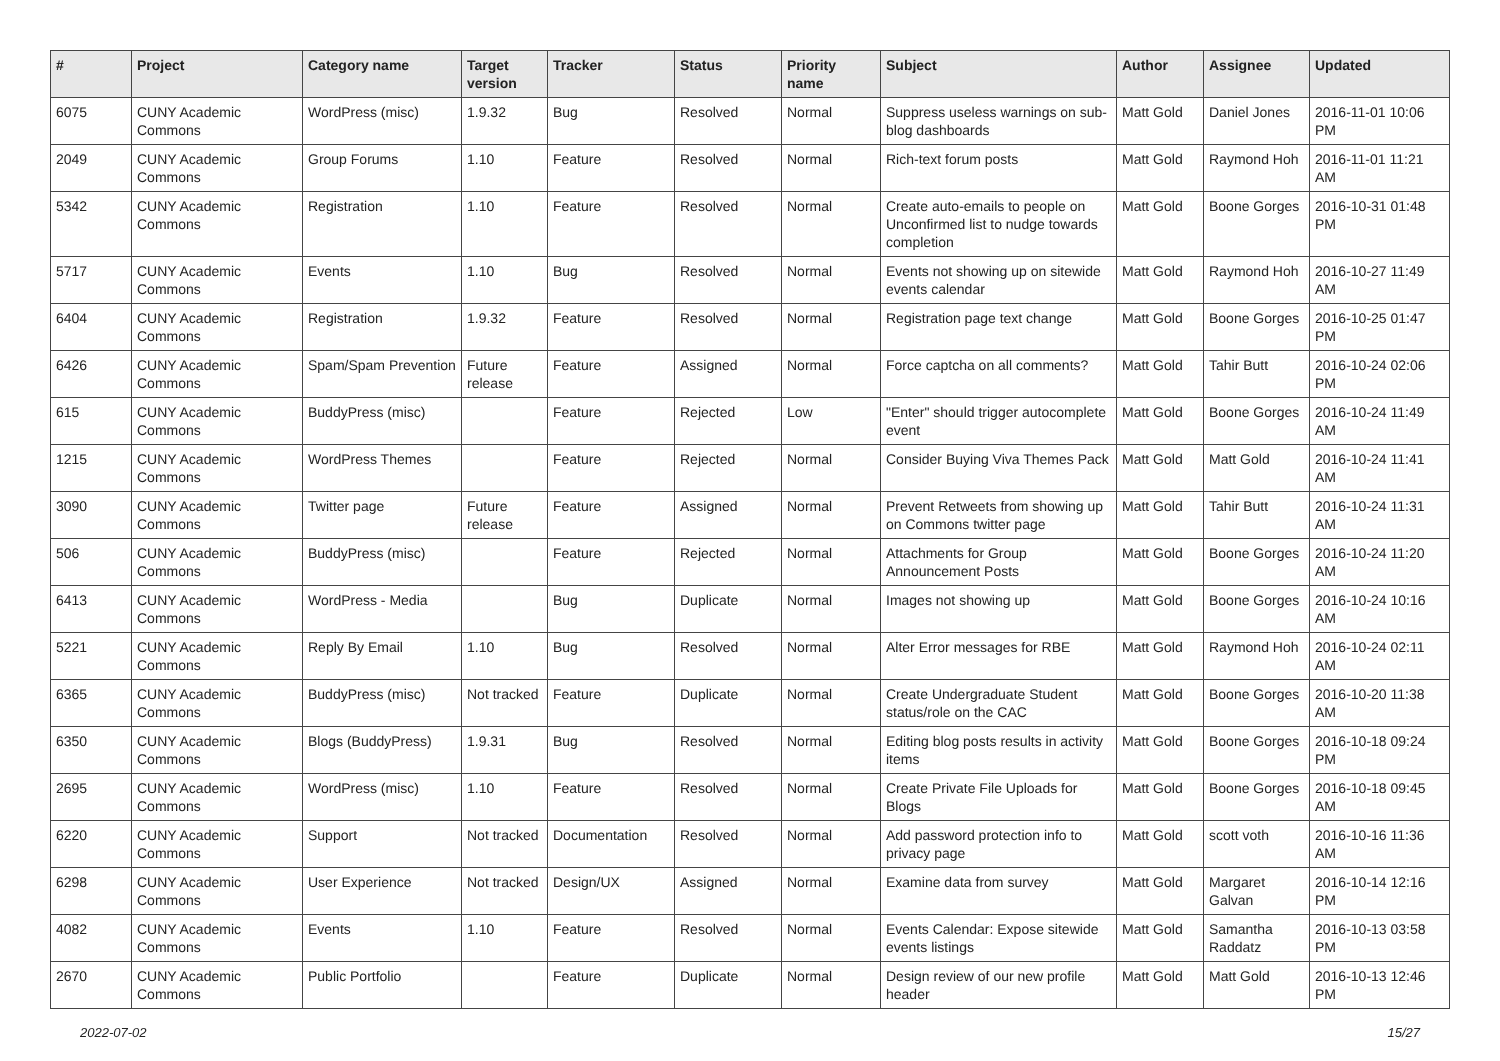| # | Project | Category name | Target version | Tracker | Status | Priority name | Subject | Author | Assignee | Updated |
| --- | --- | --- | --- | --- | --- | --- | --- | --- | --- | --- |
| 6075 | CUNY Academic Commons | WordPress (misc) | 1.9.32 | Bug | Resolved | Normal | Suppress useless warnings on sub-blog dashboards | Matt Gold | Daniel Jones | 2016-11-01 10:06 PM |
| 2049 | CUNY Academic Commons | Group Forums | 1.10 | Feature | Resolved | Normal | Rich-text forum posts | Matt Gold | Raymond Hoh | 2016-11-01 11:21 AM |
| 5342 | CUNY Academic Commons | Registration | 1.10 | Feature | Resolved | Normal | Create auto-emails to people on Unconfirmed list to nudge towards completion | Matt Gold | Boone Gorges | 2016-10-31 01:48 PM |
| 5717 | CUNY Academic Commons | Events | 1.10 | Bug | Resolved | Normal | Events not showing up on sitewide events calendar | Matt Gold | Raymond Hoh | 2016-10-27 11:49 AM |
| 6404 | CUNY Academic Commons | Registration | 1.9.32 | Feature | Resolved | Normal | Registration page text change | Matt Gold | Boone Gorges | 2016-10-25 01:47 PM |
| 6426 | CUNY Academic Commons | Spam/Spam Prevention | Future release | Feature | Assigned | Normal | Force captcha on all comments? | Matt Gold | Tahir Butt | 2016-10-24 02:06 PM |
| 615 | CUNY Academic Commons | BuddyPress (misc) | | Feature | Rejected | Low | "Enter" should trigger autocomplete event | Matt Gold | Boone Gorges | 2016-10-24 11:49 AM |
| 1215 | CUNY Academic Commons | WordPress Themes | | Feature | Rejected | Normal | Consider Buying Viva Themes Pack | Matt Gold | Matt Gold | 2016-10-24 11:41 AM |
| 3090 | CUNY Academic Commons | Twitter page | Future release | Feature | Assigned | Normal | Prevent Retweets from showing up on Commons twitter page | Matt Gold | Tahir Butt | 2016-10-24 11:31 AM |
| 506 | CUNY Academic Commons | BuddyPress (misc) | | Feature | Rejected | Normal | Attachments for Group Announcement Posts | Matt Gold | Boone Gorges | 2016-10-24 11:20 AM |
| 6413 | CUNY Academic Commons | WordPress - Media | | Bug | Duplicate | Normal | Images not showing up | Matt Gold | Boone Gorges | 2016-10-24 10:16 AM |
| 5221 | CUNY Academic Commons | Reply By Email | 1.10 | Bug | Resolved | Normal | Alter Error messages for RBE | Matt Gold | Raymond Hoh | 2016-10-24 02:11 AM |
| 6365 | CUNY Academic Commons | BuddyPress (misc) | Not tracked | Feature | Duplicate | Normal | Create Undergraduate Student status/role on the CAC | Matt Gold | Boone Gorges | 2016-10-20 11:38 AM |
| 6350 | CUNY Academic Commons | Blogs (BuddyPress) | 1.9.31 | Bug | Resolved | Normal | Editing blog posts results in activity items | Matt Gold | Boone Gorges | 2016-10-18 09:24 PM |
| 2695 | CUNY Academic Commons | WordPress (misc) | 1.10 | Feature | Resolved | Normal | Create Private File Uploads for Blogs | Matt Gold | Boone Gorges | 2016-10-18 09:45 AM |
| 6220 | CUNY Academic Commons | Support | Not tracked | Documentation | Resolved | Normal | Add password protection info to privacy page | Matt Gold | scott voth | 2016-10-16 11:36 AM |
| 6298 | CUNY Academic Commons | User Experience | Not tracked | Design/UX | Assigned | Normal | Examine data from survey | Matt Gold | Margaret Galvan | 2016-10-14 12:16 PM |
| 4082 | CUNY Academic Commons | Events | 1.10 | Feature | Resolved | Normal | Events Calendar: Expose sitewide events listings | Matt Gold | Samantha Raddatz | 2016-10-13 03:58 PM |
| 2670 | CUNY Academic Commons | Public Portfolio | | Feature | Duplicate | Normal | Design review of our new profile header | Matt Gold | Matt Gold | 2016-10-13 12:46 PM |
2022-07-02 15/27